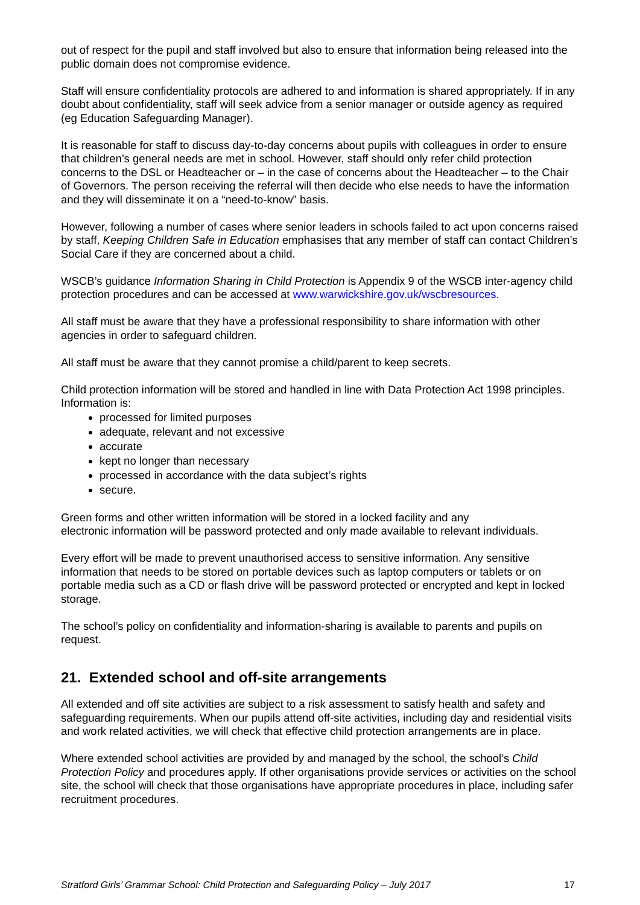out of respect for the pupil and staff involved but also to ensure that information being released into the public domain does not compromise evidence.
Staff will ensure confidentiality protocols are adhered to and information is shared appropriately. If in any doubt about confidentiality, staff will seek advice from a senior manager or outside agency as required (eg Education Safeguarding Manager).
It is reasonable for staff to discuss day-to-day concerns about pupils with colleagues in order to ensure that children’s general needs are met in school. However, staff should only refer child protection concerns to the DSL or Headteacher or – in the case of concerns about the Headteacher – to the Chair of Governors. The person receiving the referral will then decide who else needs to have the information and they will disseminate it on a “need-to-know” basis.
However, following a number of cases where senior leaders in schools failed to act upon concerns raised by staff, Keeping Children Safe in Education emphasises that any member of staff can contact Children’s Social Care if they are concerned about a child.
WSCB’s guidance Information Sharing in Child Protection is Appendix 9 of the WSCB inter-agency child protection procedures and can be accessed at www.warwickshire.gov.uk/wscbresources.
All staff must be aware that they have a professional responsibility to share information with other agencies in order to safeguard children.
All staff must be aware that they cannot promise a child/parent to keep secrets.
Child protection information will be stored and handled in line with Data Protection Act 1998 principles. Information is:
processed for limited purposes
adequate, relevant and not excessive
accurate
kept no longer than necessary
processed in accordance with the data subject’s rights
secure.
Green forms and other written information will be stored in a locked facility and any
electronic information will be password protected and only made available to relevant individuals.
Every effort will be made to prevent unauthorised access to sensitive information. Any sensitive information that needs to be stored on portable devices such as laptop computers or tablets or on portable media such as a CD or flash drive will be password protected or encrypted and kept in locked storage.
The school’s policy on confidentiality and information-sharing is available to parents and pupils on request.
21. Extended school and off-site arrangements
All extended and off site activities are subject to a risk assessment to satisfy health and safety and safeguarding requirements. When our pupils attend off-site activities, including day and residential visits and work related activities, we will check that effective child protection arrangements are in place.
Where extended school activities are provided by and managed by the school, the school’s Child Protection Policy and procedures apply. If other organisations provide services or activities on the school site, the school will check that those organisations have appropriate procedures in place, including safer recruitment procedures.
Stratford Girls’ Grammar School: Child Protection and Safeguarding Policy – July 2017 17